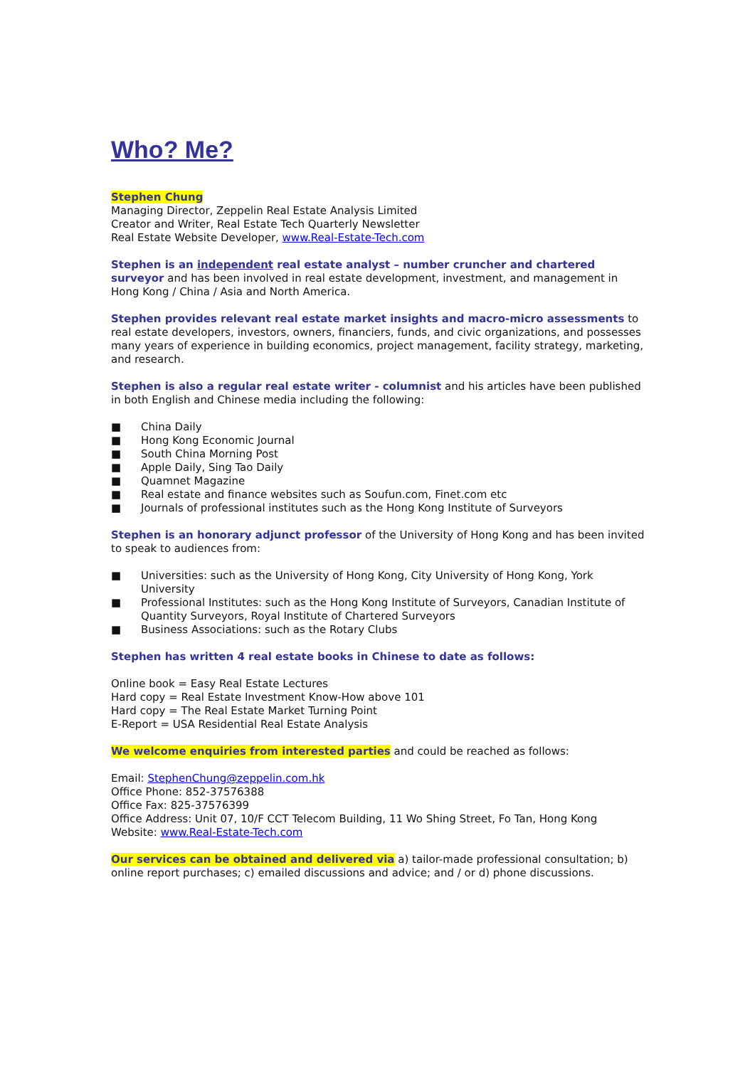Who? Me?
Stephen Chung
Managing Director, Zeppelin Real Estate Analysis Limited
Creator and Writer, Real Estate Tech Quarterly Newsletter
Real Estate Website Developer, www.Real-Estate-Tech.com
Stephen is an independent real estate analyst – number cruncher and chartered surveyor and has been involved in real estate development, investment, and management in Hong Kong / China / Asia and North America.
Stephen provides relevant real estate market insights and macro-micro assessments to real estate developers, investors, owners, financiers, funds, and civic organizations, and possesses many years of experience in building economics, project management, facility strategy, marketing, and research.
Stephen is also a regular real estate writer - columnist and his articles have been published in both English and Chinese media including the following:
■ China Daily
■ Hong Kong Economic Journal
■ South China Morning Post
■ Apple Daily, Sing Tao Daily
■ Quamnet Magazine
■ Real estate and finance websites such as Soufun.com, Finet.com etc
■ Journals of professional institutes such as the Hong Kong Institute of Surveyors
Stephen is an honorary adjunct professor of the University of Hong Kong and has been invited to speak to audiences from:
■ Universities: such as the University of Hong Kong, City University of Hong Kong, York University
■ Professional Institutes: such as the Hong Kong Institute of Surveyors, Canadian Institute of Quantity Surveyors, Royal Institute of Chartered Surveyors
■ Business Associations: such as the Rotary Clubs
Stephen has written 4 real estate books in Chinese to date as follows:
Online book = Easy Real Estate Lectures
Hard copy = Real Estate Investment Know-How above 101
Hard copy = The Real Estate Market Turning Point
E-Report = USA Residential Real Estate Analysis
We welcome enquiries from interested parties and could be reached as follows:
Email: StephenChung@zeppelin.com.hk
Office Phone: 852-37576388
Office Fax: 825-37576399
Office Address: Unit 07, 10/F CCT Telecom Building, 11 Wo Shing Street, Fo Tan, Hong Kong
Website: www.Real-Estate-Tech.com
Our services can be obtained and delivered via a) tailor-made professional consultation; b) online report purchases; c) emailed discussions and advice; and / or d) phone discussions.